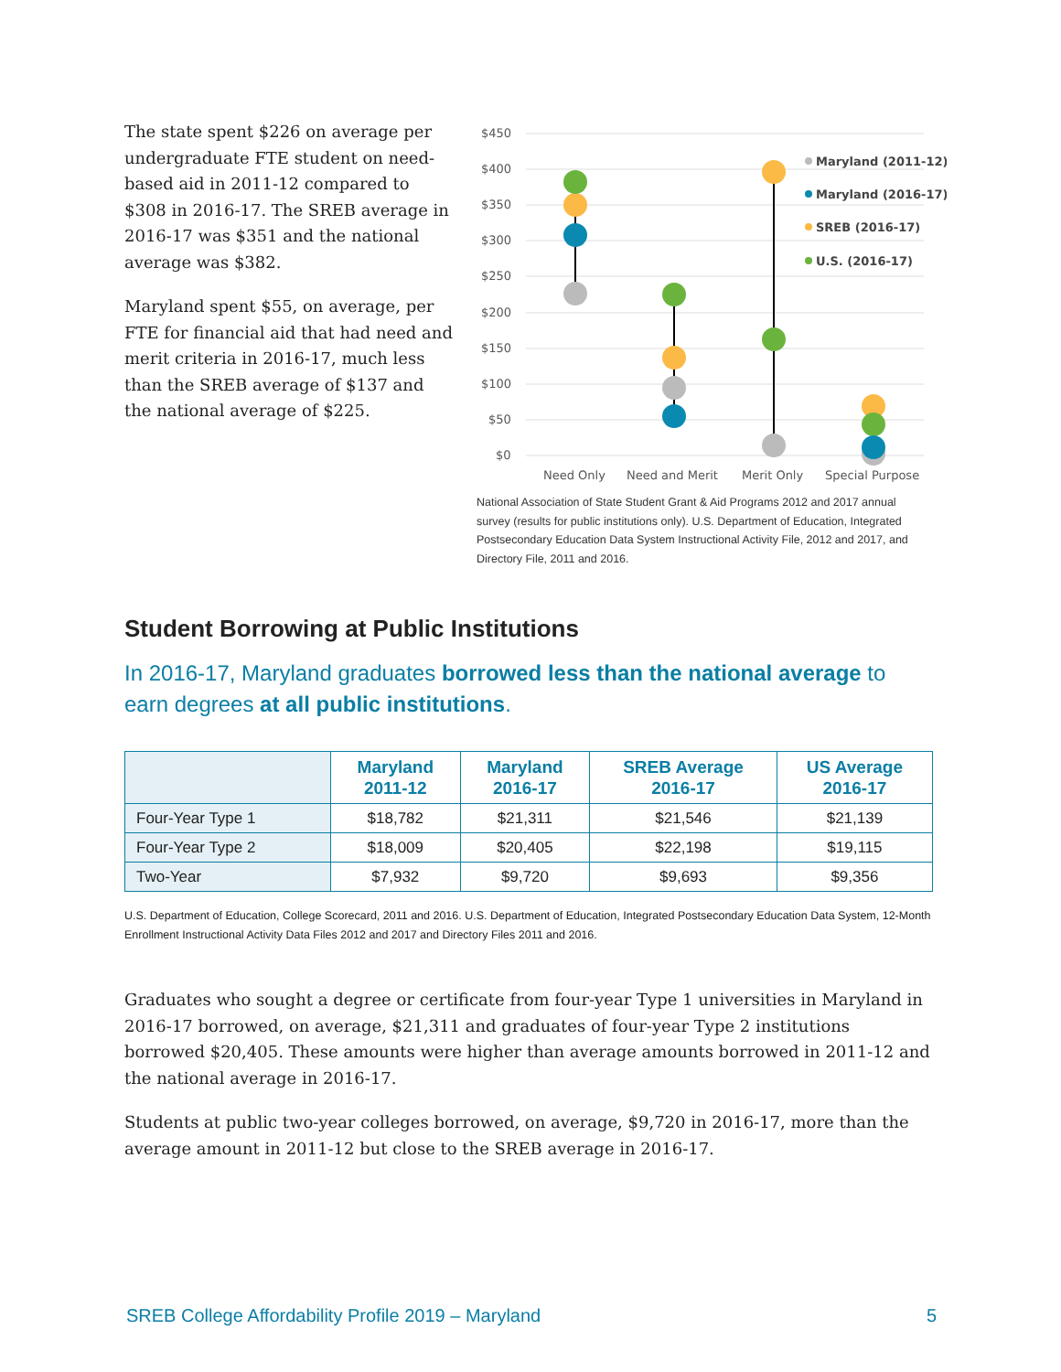The state spent $226 on average per undergraduate FTE student on need-based aid in 2011-12 compared to $308 in 2016-17. The SREB average in 2016-17 was $351 and the national average was $382.
Maryland spent $55, on average, per FTE for financial aid that had need and merit criteria in 2016-17, much less than the SREB average of $137 and the national average of $225.
$450
$400
$350
$300
$250
$200
$150
$100
$50
$0
Need Only
Need and Merit
Merit Only
Special Purpose
Maryland (2011-12)
Maryland (2016-17)
SREB (2016-17)
U.S. (2016-17)
National Association of State Student Grant & Aid Programs 2012 and 2017 annual survey (results for public institutions only). U.S. Department of Education, Integrated Postsecondary Education Data System Instructional Activity File, 2012 and 2017, and Directory File, 2011 and 2016.
Student Borrowing at Public Institutions
In 2016-17, Maryland graduates borrowed less than the national average to earn degrees at all public institutions.
| | Maryland 2011-12 | Maryland 2016-17 | SREB Average 2016-17 | US Average 2016-17 |
| --- | --- | --- | --- | --- |
| Four-Year Type 1 | $18,782 | $21,311 | $21,546 | $21,139 |
| Four-Year Type 2 | $18,009 | $20,405 | $22,198 | $19,115 |
| Two-Year | $7,932 | $9,720 | $9,693 | $9,356 |
U.S. Department of Education, College Scorecard, 2011 and 2016. U.S. Department of Education, Integrated Postsecondary Education Data System, 12-Month Enrollment Instructional Activity Data Files 2012 and 2017 and Directory Files 2011 and 2016.
Graduates who sought a degree or certificate from four-year Type 1 universities in Maryland in 2016-17 borrowed, on average, $21,311 and graduates of four-year Type 2 institutions borrowed $20,405. These amounts were higher than average amounts borrowed in 2011-12 and the national average in 2016-17.
Students at public two-year colleges borrowed, on average, $9,720 in 2016-17, more than the average amount in 2011-12 but close to the SREB average in 2016-17.
SREB College Affordability Profile 2019 – Maryland 5